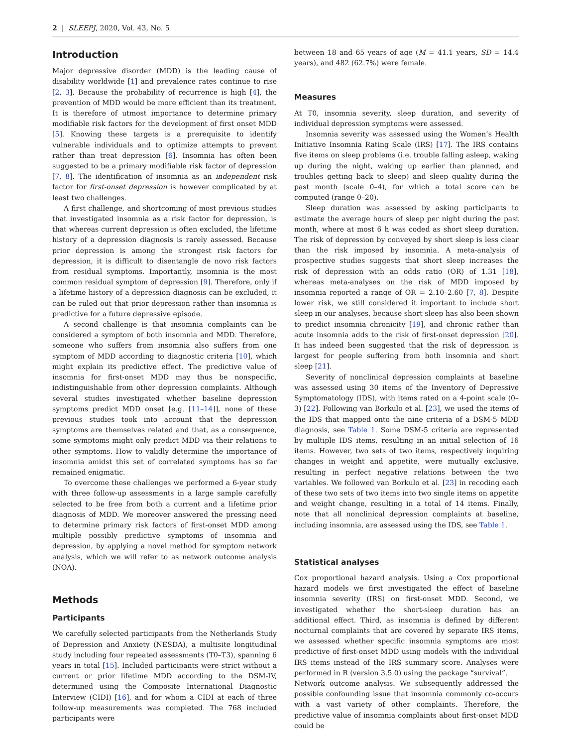2 | SLEEPJ, 2020, Vol. 43, No. 5
Introduction
Major depressive disorder (MDD) is the leading cause of disability worldwide [1] and prevalence rates continue to rise [2, 3]. Because the probability of recurrence is high [4], the prevention of MDD would be more efficient than its treatment. It is therefore of utmost importance to determine primary modifiable risk factors for the development of first onset MDD [5]. Knowing these targets is a prerequisite to identify vulnerable individuals and to optimize attempts to prevent rather than treat depression [6]. Insomnia has often been suggested to be a primary modifiable risk factor of depression [7, 8]. The identification of insomnia as an independent risk factor for first-onset depression is however complicated by at least two challenges.
A first challenge, and shortcoming of most previous studies that investigated insomnia as a risk factor for depression, is that whereas current depression is often excluded, the lifetime history of a depression diagnosis is rarely assessed. Because prior depression is among the strongest risk factors for depression, it is difficult to disentangle de novo risk factors from residual symptoms. Importantly, insomnia is the most common residual symptom of depression [9]. Therefore, only if a lifetime history of a depression diagnosis can be excluded, it can be ruled out that prior depression rather than insomnia is predictive for a future depressive episode.
A second challenge is that insomnia complaints can be considered a symptom of both insomnia and MDD. Therefore, someone who suffers from insomnia also suffers from one symptom of MDD according to diagnostic criteria [10], which might explain its predictive effect. The predictive value of insomnia for first-onset MDD may thus be nonspecific, indistinguishable from other depression complaints. Although several studies investigated whether baseline depression symptoms predict MDD onset [e.g. [11–14]], none of these previous studies took into account that the depression symptoms are themselves related and that, as a consequence, some symptoms might only predict MDD via their relations to other symptoms. How to validly determine the importance of insomnia amidst this set of correlated symptoms has so far remained enigmatic.
To overcome these challenges we performed a 6-year study with three follow-up assessments in a large sample carefully selected to be free from both a current and a lifetime prior diagnosis of MDD. We moreover answered the pressing need to determine primary risk factors of first-onset MDD among multiple possibly predictive symptoms of insomnia and depression, by applying a novel method for symptom network analysis, which we will refer to as network outcome analysis (NOA).
Methods
Participants
We carefully selected participants from the Netherlands Study of Depression and Anxiety (NESDA), a multisite longitudinal study including four repeated assessments (T0–T3), spanning 6 years in total [15]. Included participants were strict without a current or prior lifetime MDD according to the DSM-IV, determined using the Composite International Diagnostic Interview (CIDI) [16], and for whom a CIDI at each of three follow-up measurements was completed. The 768 included participants were
between 18 and 65 years of age (M = 41.1 years, SD = 14.4 years), and 482 (62.7%) were female.
Measures
At T0, insomnia severity, sleep duration, and severity of individual depression symptoms were assessed.
Insomnia severity was assessed using the Women’s Health Initiative Insomnia Rating Scale (IRS) [17]. The IRS contains five items on sleep problems (i.e. trouble falling asleep, waking up during the night, waking up earlier than planned, and troubles getting back to sleep) and sleep quality during the past month (scale 0–4), for which a total score can be computed (range 0–20).
Sleep duration was assessed by asking participants to estimate the average hours of sleep per night during the past month, where at most 6 h was coded as short sleep duration. The risk of depression by conveyed by short sleep is less clear than the risk imposed by insomnia. A meta-analysis of prospective studies suggests that short sleep increases the risk of depression with an odds ratio (OR) of 1.31 [18], whereas meta-analyses on the risk of MDD imposed by insomnia reported a range of OR = 2.10–2.60 [7, 8]. Despite lower risk, we still considered it important to include short sleep in our analyses, because short sleep has also been shown to predict insomnia chronicity [19], and chronic rather than acute insomnia adds to the risk of first-onset depression [20]. It has indeed been suggested that the risk of depression is largest for people suffering from both insomnia and short sleep [21].
Severity of nonclinical depression complaints at baseline was assessed using 30 items of the Inventory of Depressive Symptomatology (IDS), with items rated on a 4-point scale (0–3) [22]. Following van Borkulo et al. [23], we used the items of the IDS that mapped onto the nine criteria of a DSM-5 MDD diagnosis, see Table 1. Some DSM-5 criteria are represented by multiple IDS items, resulting in an initial selection of 16 items. However, two sets of two items, respectively inquiring changes in weight and appetite, were mutually exclusive, resulting in perfect negative relations between the two variables. We followed van Borkulo et al. [23] in recoding each of these two sets of two items into two single items on appetite and weight change, resulting in a total of 14 items. Finally, note that all nonclinical depression complaints at baseline, including insomnia, are assessed using the IDS, see Table 1.
Statistical analyses
Cox proportional hazard analysis. Using a Cox proportional hazard models we first investigated the effect of baseline insomnia severity (IRS) on first-onset MDD. Second, we investigated whether the short-sleep duration has an additional effect. Third, as insomnia is defined by different nocturnal complaints that are covered by separate IRS items, we assessed whether specific insomnia symptoms are most predictive of first-onset MDD using models with the individual IRS items instead of the IRS summary score. Analyses were performed in R (version 3.5.0) using the package “survival”.
Network outcome analysis. We subsequently addressed the possible confounding issue that insomnia commonly co-occurs with a vast variety of other complaints. Therefore, the predictive value of insomnia complaints about first-onset MDD could be